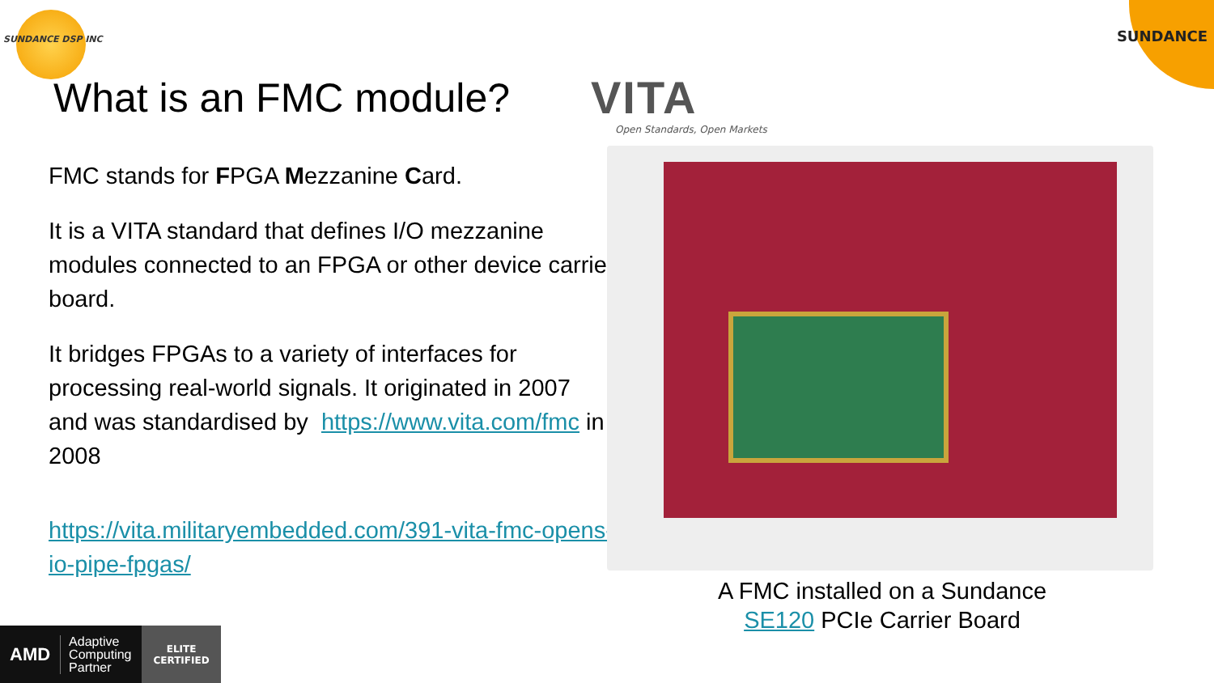SUNDANCE DSP INC SUNDANCE
What is an FMC module?
VITA
Open Standards, Open Markets
FMC stands for FPGA Mezzanine Card.
It is a VITA standard that defines I/O mezzanine modules connected to an FPGA or other device carrier board.
It bridges FPGAs to a variety of interfaces for processing real-world signals. It originated in 2007 and was standardised by https://www.vita.com/fmc in 2008
https://vita.militaryembedded.com/391-vita-fmc-opens-io-pipe-fpgas/
A FMC installed on a Sundance SE120 PCIe Carrier Board
AMD Adaptive Computing Partner ELITE
CERTIFIED